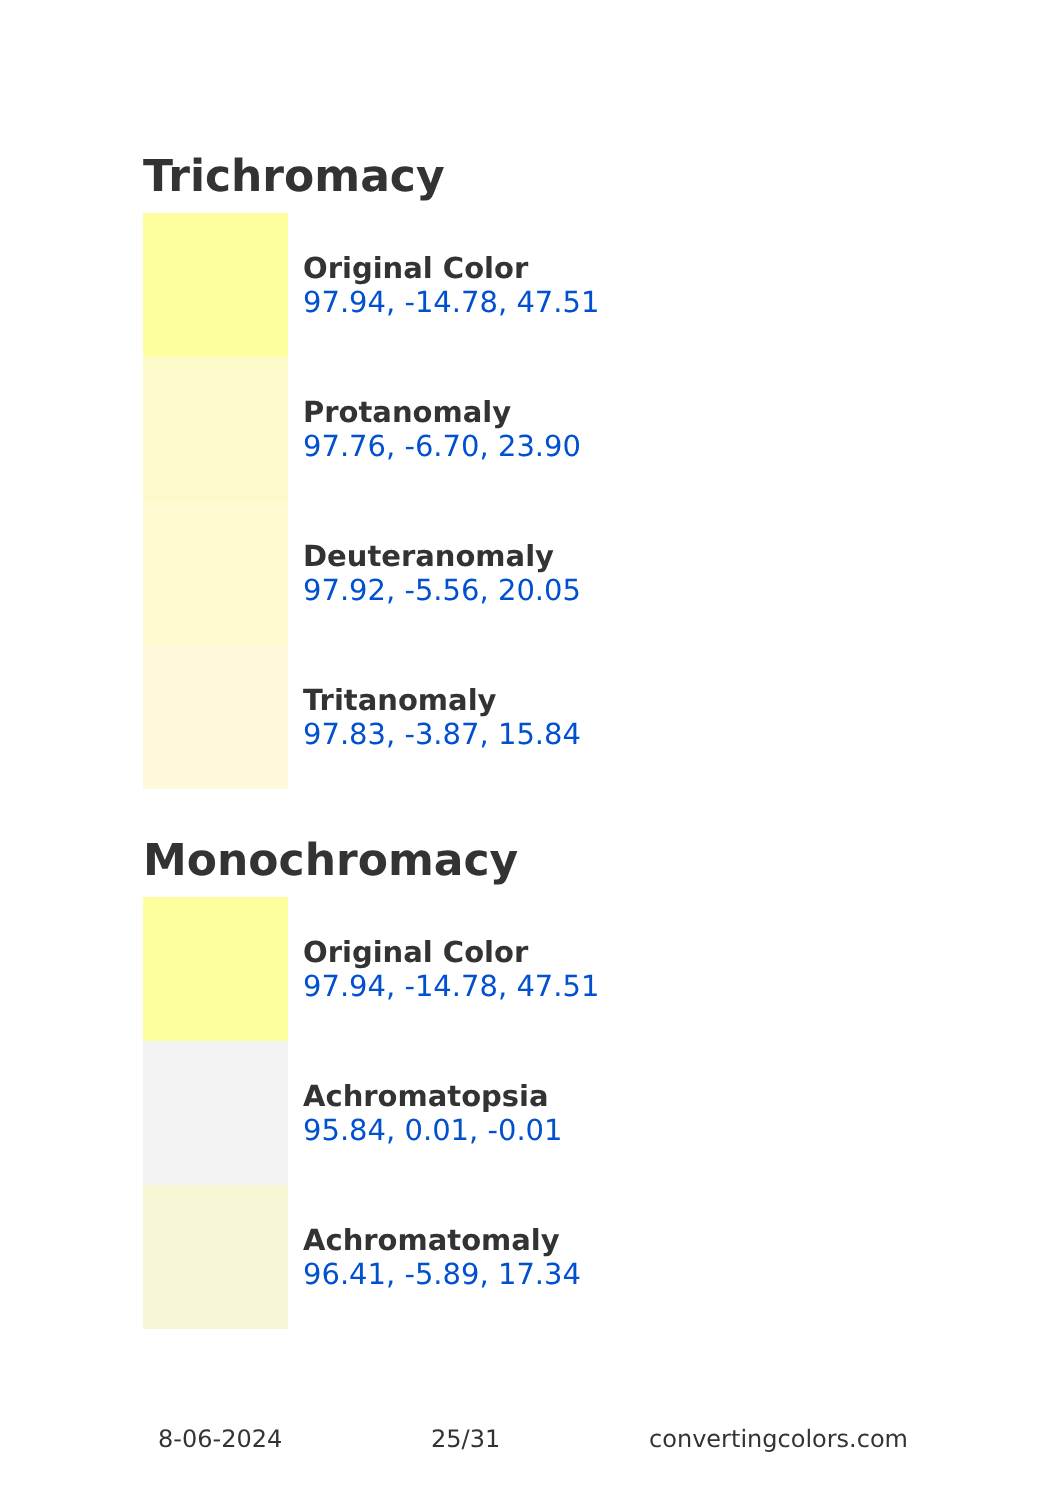Trichromacy
Original Color
97.94, -14.78, 47.51
Protanomaly
97.76, -6.70, 23.90
Deuteranomaly
97.92, -5.56, 20.05
Tritanomaly
97.83, -3.87, 15.84
Monochromacy
Original Color
97.94, -14.78, 47.51
Achromatopsia
95.84, 0.01, -0.01
Achromatomaly
96.41, -5.89, 17.34
8-06-2024 25/31 convertingcolors.com